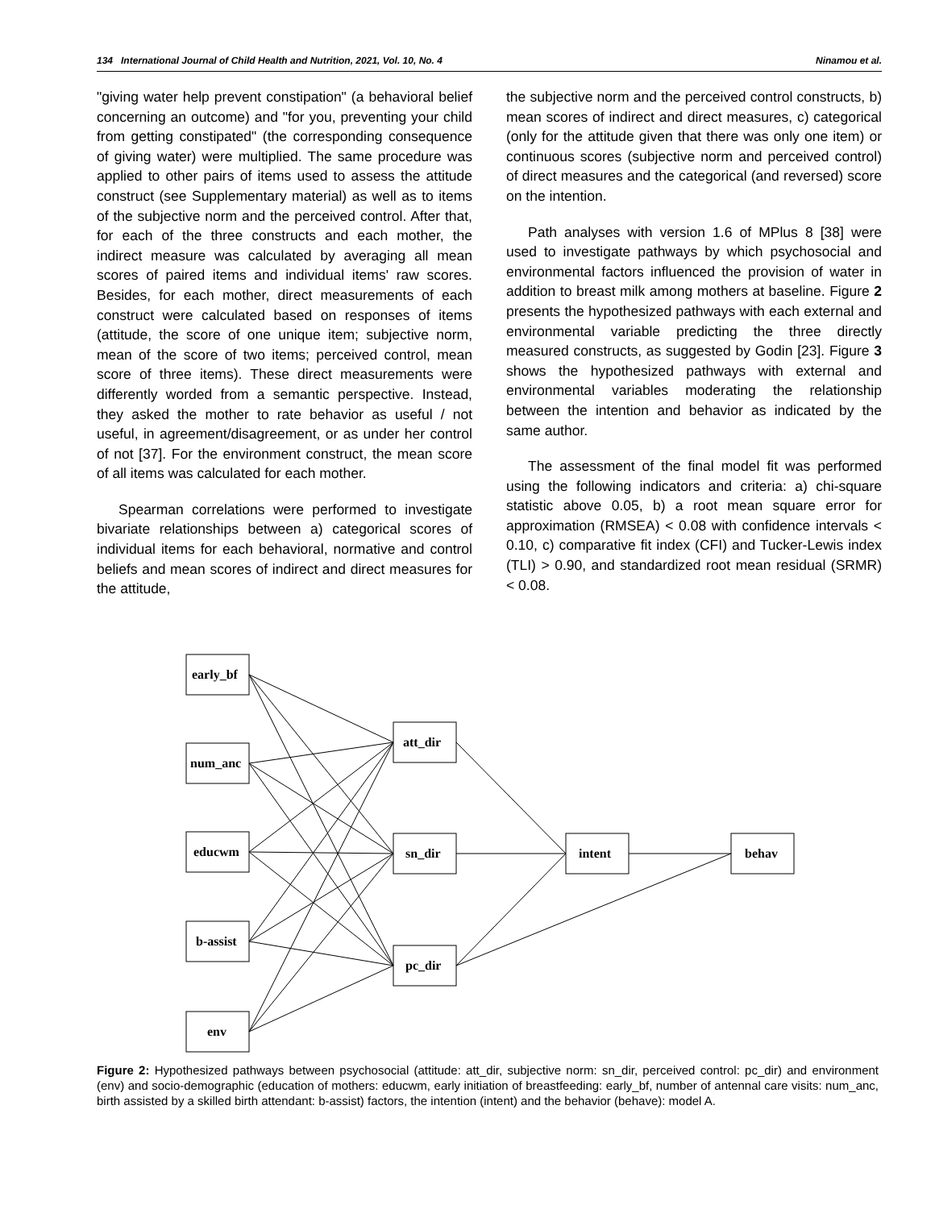134 International Journal of Child Health and Nutrition, 2021, Vol. 10, No. 4 Ninamou et al.
"giving water help prevent constipation" (a behavioral belief concerning an outcome) and "for you, preventing your child from getting constipated" (the corresponding consequence of giving water) were multiplied. The same procedure was applied to other pairs of items used to assess the attitude construct (see Supplementary material) as well as to items of the subjective norm and the perceived control. After that, for each of the three constructs and each mother, the indirect measure was calculated by averaging all mean scores of paired items and individual items' raw scores. Besides, for each mother, direct measurements of each construct were calculated based on responses of items (attitude, the score of one unique item; subjective norm, mean of the score of two items; perceived control, mean score of three items). These direct measurements were differently worded from a semantic perspective. Instead, they asked the mother to rate behavior as useful / not useful, in agreement/disagreement, or as under her control of not [37]. For the environment construct, the mean score of all items was calculated for each mother.
Spearman correlations were performed to investigate bivariate relationships between a) categorical scores of individual items for each behavioral, normative and control beliefs and mean scores of indirect and direct measures for the attitude,
the subjective norm and the perceived control constructs, b) mean scores of indirect and direct measures, c) categorical (only for the attitude given that there was only one item) or continuous scores (subjective norm and perceived control) of direct measures and the categorical (and reversed) score on the intention.
Path analyses with version 1.6 of MPlus 8 [38] were used to investigate pathways by which psychosocial and environmental factors influenced the provision of water in addition to breast milk among mothers at baseline. Figure 2 presents the hypothesized pathways with each external and environmental variable predicting the three directly measured constructs, as suggested by Godin [23]. Figure 3 shows the hypothesized pathways with external and environmental variables moderating the relationship between the intention and behavior as indicated by the same author.
The assessment of the final model fit was performed using the following indicators and criteria: a) chi-square statistic above 0.05, b) a root mean square error for approximation (RMSEA) < 0.08 with confidence intervals < 0.10, c) comparative fit index (CFI) and Tucker-Lewis index (TLI) > 0.90, and standardized root mean residual (SRMR) < 0.08.
early_bf
num_anc
educwm
b-assist
env
att_dir
sn_dir
pc_dir
intent
behav
Figure 2: Hypothesized pathways between psychosocial (attitude: att_dir, subjective norm: sn_dir, perceived control: pc_dir) and environment (env) and socio-demographic (education of mothers: educwm, early initiation of breastfeeding: early_bf, number of antennal care visits: num_anc, birth assisted by a skilled birth attendant: b-assist) factors, the intention (intent) and the behavior (behave): model A.